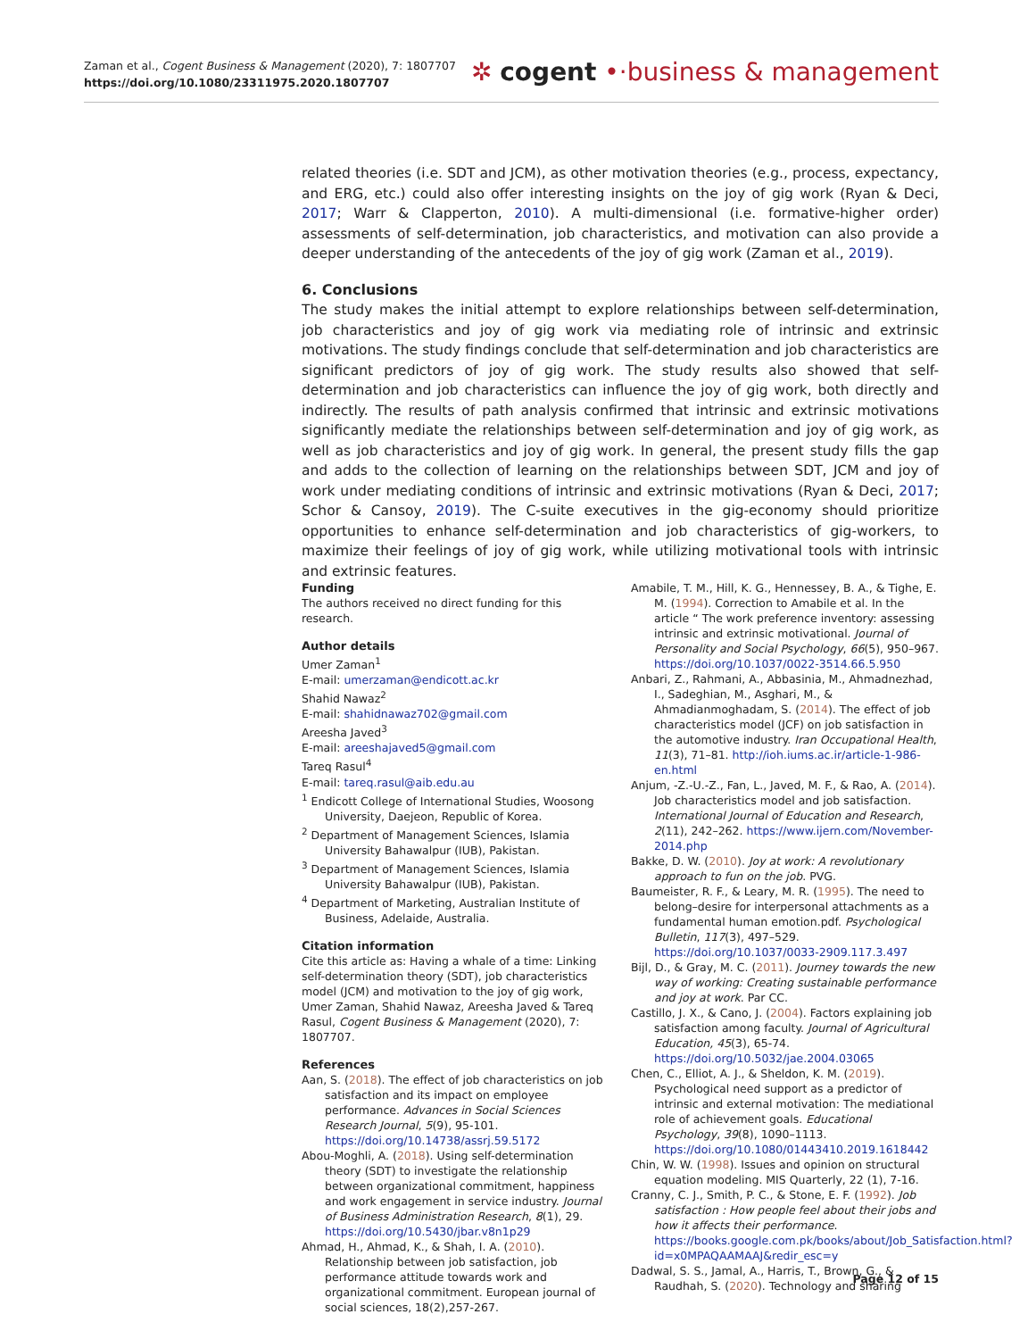Zaman et al., Cogent Business & Management (2020), 7: 1807707
https://doi.org/10.1080/23311975.2020.1807707
✲ cogent •·business & management
related theories (i.e. SDT and JCM), as other motivation theories (e.g., process, expectancy, and ERG, etc.) could also offer interesting insights on the joy of gig work (Ryan & Deci, 2017; Warr & Clapperton, 2010). A multi-dimensional (i.e. formative-higher order) assessments of self-determination, job characteristics, and motivation can also provide a deeper understanding of the antecedents of the joy of gig work (Zaman et al., 2019).
6. Conclusions
The study makes the initial attempt to explore relationships between self-determination, job characteristics and joy of gig work via mediating role of intrinsic and extrinsic motivations. The study findings conclude that self-determination and job characteristics are significant predictors of joy of gig work. The study results also showed that self-determination and job characteristics can influence the joy of gig work, both directly and indirectly. The results of path analysis confirmed that intrinsic and extrinsic motivations significantly mediate the relationships between self-determination and joy of gig work, as well as job characteristics and joy of gig work. In general, the present study fills the gap and adds to the collection of learning on the relationships between SDT, JCM and joy of work under mediating conditions of intrinsic and extrinsic motivations (Ryan & Deci, 2017; Schor & Cansoy, 2019). The C-suite executives in the gig-economy should prioritize opportunities to enhance self-determination and job characteristics of gig-workers, to maximize their feelings of joy of gig work, while utilizing motivational tools with intrinsic and extrinsic features.
Funding
The authors received no direct funding for this research.
Author details
Umer Zaman<sup>1</sup>
E-mail: umerzaman@endicott.ac.kr
Shahid Nawaz<sup>2</sup>
E-mail: shahidnawaz702@gmail.com
Areesha Javed<sup>3</sup>
E-mail: areeshajaved5@gmail.com
Tareq Rasul<sup>4</sup>
E-mail: tareq.rasul@aib.edu.au
<sup>1</sup> Endicott College of International Studies, Woosong University, Daejeon, Republic of Korea.
<sup>2</sup> Department of Management Sciences, Islamia University Bahawalpur (IUB), Pakistan.
<sup>3</sup> Department of Management Sciences, Islamia University Bahawalpur (IUB), Pakistan.
<sup>4</sup> Department of Marketing, Australian Institute of Business, Adelaide, Australia.
Citation information
Cite this article as: Having a whale of a time: Linking self-determination theory (SDT), job characteristics model (JCM) and motivation to the joy of gig work, Umer Zaman, Shahid Nawaz, Areesha Javed & Tareq Rasul, Cogent Business & Management (2020), 7: 1807707.
References
Aan, S. (2018). The effect of job characteristics on job satisfaction and its impact on employee performance. Advances in Social Sciences Research Journal, 5(9), 95-101. https://doi.org/10.14738/assrj.59.5172
Abou-Moghli, A. (2018). Using self-determination theory (SDT) to investigate the relationship between organizational commitment, happiness and work engagement in service industry. Journal of Business Administration Research, 8(1), 29. https://doi.org/10.5430/jbar.v8n1p29
Ahmad, H., Ahmad, K., & Shah, I. A. (2010). Relationship between job satisfaction, job performance attitude towards work and organizational commitment. European journal of social sciences, 18(2),257-267.
Amabile, T. M., Hill, K. G., Hennessey, B. A., & Tighe, E. M. (1994). Correction to Amabile et al. In the article “ The work preference inventory: assessing intrinsic and extrinsic motivational. Journal of Personality and Social Psychology, 66(5), 950–967. https://doi.org/10.1037/0022-3514.66.5.950
Anbari, Z., Rahmani, A., Abbasinia, M., Ahmadnezhad, I., Sadeghian, M., Asghari, M., & Ahmadianmoghadam, S. (2014). The effect of job characteristics model (JCF) on job satisfaction in the automotive industry. Iran Occupational Health, 11(3), 71–81. http://ioh.iums.ac.ir/article-1-986-en.html
Anjum, -Z.-U.-Z., Fan, L., Javed, M. F., & Rao, A. (2014). Job characteristics model and job satisfaction. International Journal of Education and Research, 2(11), 242–262. https://www.ijern.com/November-2014.php
Bakke, D. W. (2010). Joy at work: A revolutionary approach to fun on the job. PVG.
Baumeister, R. F., & Leary, M. R. (1995). The need to belong–desire for interpersonal attachments as a fundamental human emotion.pdf. Psychological Bulletin, 117(3), 497–529. https://doi.org/10.1037/0033-2909.117.3.497
Bijl, D., & Gray, M. C. (2011). Journey towards the new way of working: Creating sustainable performance and joy at work. Par CC.
Castillo, J. X., & Cano, J. (2004). Factors explaining job satisfaction among faculty. Journal of Agricultural Education, 45(3), 65-74. https://doi.org/10.5032/jae.2004.03065
Chen, C., Elliot, A. J., & Sheldon, K. M. (2019). Psychological need support as a predictor of intrinsic and external motivation: The mediational role of achievement goals. Educational Psychology, 39(8), 1090–1113. https://doi.org/10.1080/01443410.2019.1618442
Chin, W. W. (1998). Issues and opinion on structural equation modeling. MIS Quarterly, 22 (1), 7-16.
Cranny, C. J., Smith, P. C., & Stone, E. F. (1992). Job satisfaction : How people feel about their jobs and how it affects their performance. https://books.google.com.pk/books/about/Job_Satisfaction.html?id=x0MPAQAAMAAJ&redir_esc=y
Dadwal, S. S., Jamal, A., Harris, T., Brown, G., & Raudhah, S. (2020). Technology and sharing
Page 12 of 15